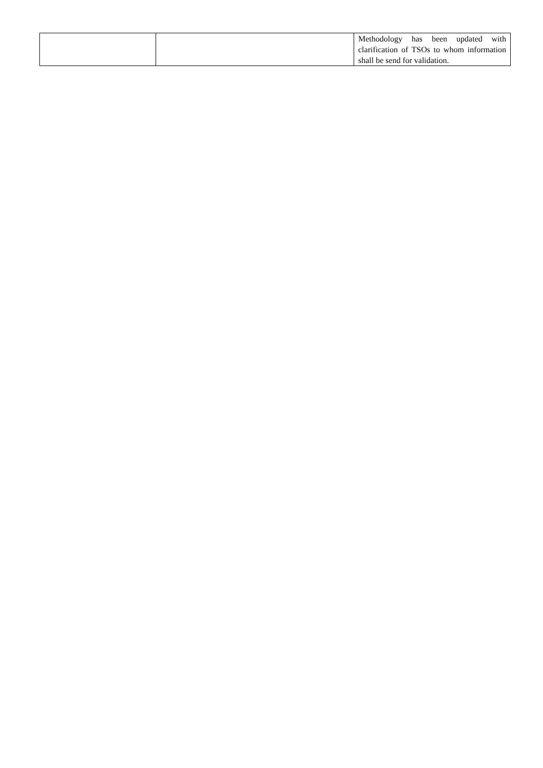| | | Methodology has been updated with clarification of TSOs to whom information shall be send for validation. |